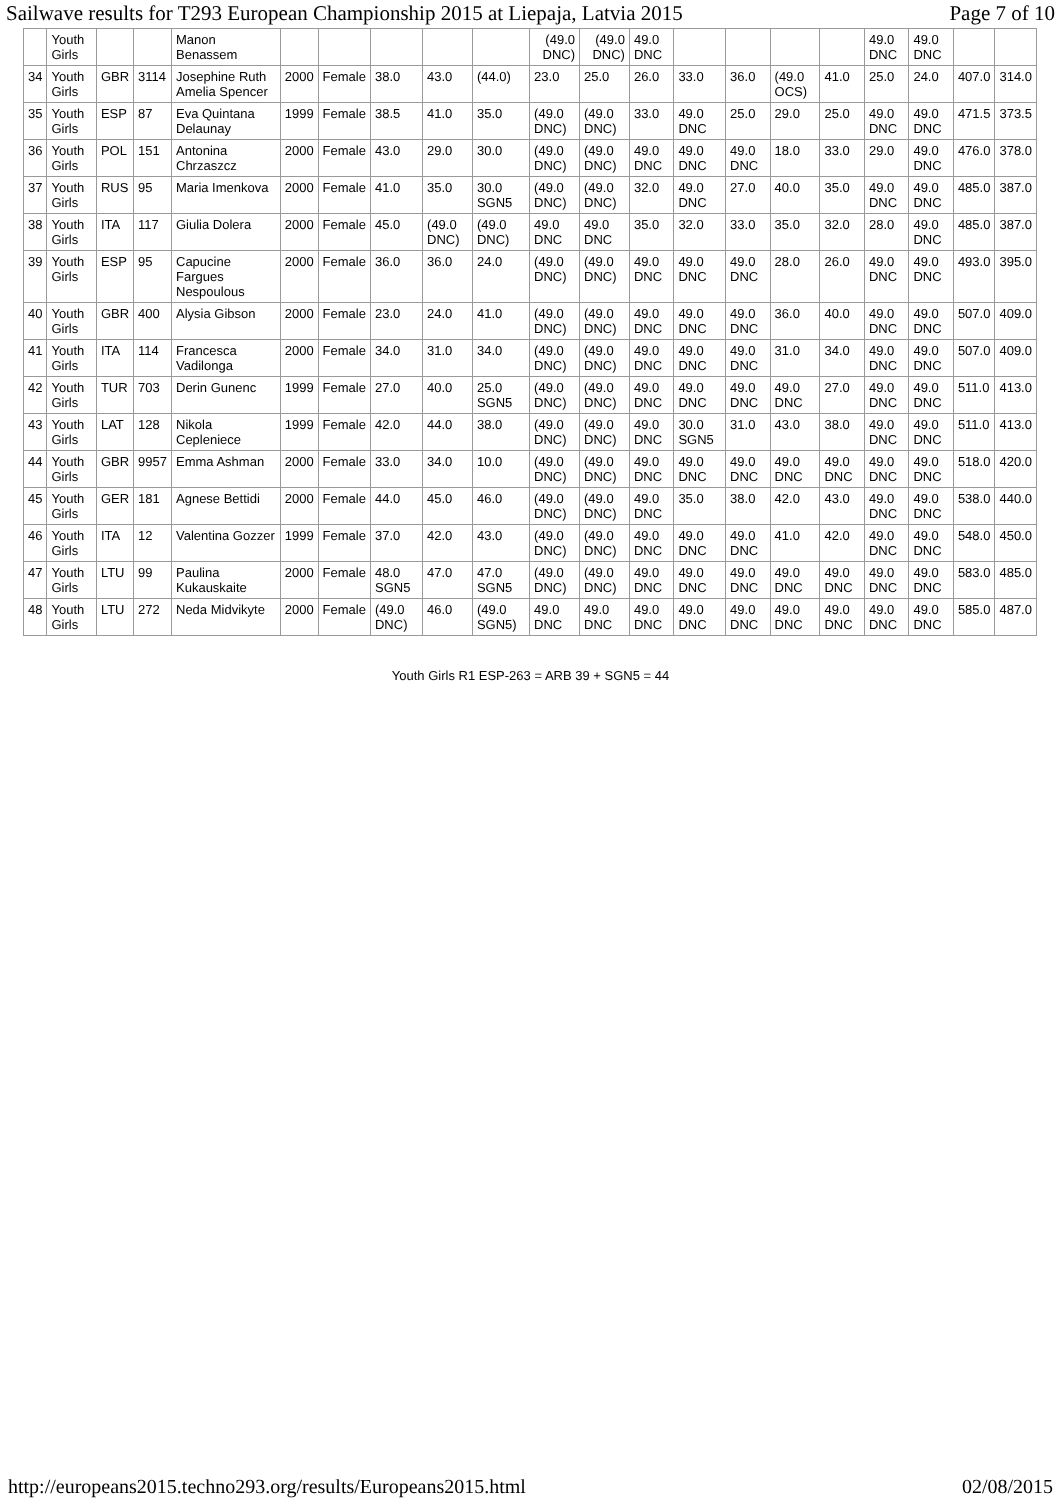Sailwave results for T293 European Championship 2015 at Liepaja, Latvia 2015 Page 7 of 10
| | Youth Girls | | | Manon Benassem | | | | | | (49.0 DNC) | (49.0 DNC) | 49.0 DNC | | | | | 49.0 DNC | 49.0 DNC | | |
| 34 | Youth Girls | GBR | 3114 | Josephine Ruth Amelia Spencer | 2000 | Female | 38.0 | 43.0 | (44.0) | 23.0 | 25.0 | 26.0 | 33.0 | 36.0 | (49.0 OCS) | 41.0 | 25.0 | 24.0 | 407.0 | 314.0 |
| 35 | Youth Girls | ESP | 87 | Eva Quintana Delaunay | 1999 | Female | 38.5 | 41.0 | 35.0 | (49.0 DNC) | (49.0 DNC) | 33.0 | 49.0 DNC | 25.0 | 29.0 | 25.0 | 49.0 DNC | 49.0 DNC | 471.5 | 373.5 |
| 36 | Youth Girls | POL | 151 | Antonina Chrzaszcz | 2000 | Female | 43.0 | 29.0 | 30.0 | (49.0 DNC) | (49.0 DNC) | 49.0 DNC | 49.0 DNC | 49.0 DNC | 18.0 | 33.0 | 29.0 | 49.0 DNC | 476.0 | 378.0 |
| 37 | Youth Girls | RUS | 95 | Maria Imenkova | 2000 | Female | 41.0 | 35.0 | 30.0 SGN5 | (49.0 DNC) | (49.0 DNC) | 32.0 | 49.0 DNC | 27.0 | 40.0 | 35.0 | 49.0 DNC | 49.0 DNC | 485.0 | 387.0 |
| 38 | Youth Girls | ITA | 117 | Giulia Dolera | 2000 | Female | 45.0 | (49.0 DNC) | (49.0 DNC) | 49.0 DNC | 49.0 DNC | 35.0 | 32.0 | 33.0 | 35.0 | 32.0 | 28.0 | 49.0 DNC | 485.0 | 387.0 |
| 39 | Youth Girls | ESP | 95 | Capucine Fargues Nespoulous | 2000 | Female | 36.0 | 36.0 | 24.0 | (49.0 DNC) | (49.0 DNC) | 49.0 DNC | 49.0 DNC | 49.0 DNC | 28.0 | 26.0 | 49.0 DNC | 49.0 DNC | 493.0 | 395.0 |
| 40 | Youth Girls | GBR | 400 | Alysia Gibson | 2000 | Female | 23.0 | 24.0 | 41.0 | (49.0 DNC) | (49.0 DNC) | 49.0 DNC | 49.0 DNC | 49.0 DNC | 36.0 | 40.0 | 49.0 DNC | 49.0 DNC | 507.0 | 409.0 |
| 41 | Youth Girls | ITA | 114 | Francesca Vadilonga | 2000 | Female | 34.0 | 31.0 | 34.0 | (49.0 DNC) | (49.0 DNC) | 49.0 DNC | 49.0 DNC | 49.0 DNC | 31.0 | 34.0 | 49.0 DNC | 49.0 DNC | 507.0 | 409.0 |
| 42 | Youth Girls | TUR | 703 | Derin Gunenc | 1999 | Female | 27.0 | 40.0 | 25.0 SGN5 | (49.0 DNC) | (49.0 DNC) | 49.0 DNC | 49.0 DNC | 49.0 DNC | 49.0 DNC | 27.0 | 49.0 DNC | 49.0 DNC | 511.0 | 413.0 |
| 43 | Youth Girls | LAT | 128 | Nikola Cepleniece | 1999 | Female | 42.0 | 44.0 | 38.0 | (49.0 DNC) | (49.0 DNC) | 49.0 DNC | 30.0 SGN5 | 31.0 | 43.0 | 38.0 | 49.0 DNC | 49.0 DNC | 511.0 | 413.0 |
| 44 | Youth Girls | GBR | 9957 | Emma Ashman | 2000 | Female | 33.0 | 34.0 | 10.0 | (49.0 DNC) | (49.0 DNC) | 49.0 DNC | 49.0 DNC | 49.0 DNC | 49.0 DNC | 49.0 DNC | 49.0 DNC | 49.0 DNC | 518.0 | 420.0 |
| 45 | Youth Girls | GER | 181 | Agnese Bettidi | 2000 | Female | 44.0 | 45.0 | 46.0 | (49.0 DNC) | (49.0 DNC) | 49.0 DNC | 35.0 | 38.0 | 42.0 | 43.0 | 49.0 DNC | 49.0 DNC | 538.0 | 440.0 |
| 46 | Youth Girls | ITA | 12 | Valentina Gozzer | 1999 | Female | 37.0 | 42.0 | 43.0 | (49.0 DNC) | (49.0 DNC) | 49.0 DNC | 49.0 DNC | 49.0 DNC | 41.0 | 42.0 | 49.0 DNC | 49.0 DNC | 548.0 | 450.0 |
| 47 | Youth Girls | LTU | 99 | Paulina Kukauskaite | 2000 | Female | 48.0 SGN5 | 47.0 | 47.0 SGN5 | (49.0 DNC) | (49.0 DNC) | 49.0 DNC | 49.0 DNC | 49.0 DNC | 49.0 DNC | 49.0 DNC | 49.0 DNC | 49.0 DNC | 583.0 | 485.0 |
| 48 | Youth Girls | LTU | 272 | Neda Midvikyte | 2000 | Female | (49.0 DNC) | 46.0 | (49.0 SGN5) | 49.0 DNC | 49.0 DNC | 49.0 DNC | 49.0 DNC | 49.0 DNC | 49.0 DNC | 49.0 DNC | 49.0 DNC | 49.0 DNC | 585.0 | 487.0 |
Youth Girls R1 ESP-263 = ARB 39 + SGN5 = 44
http://europeans2015.techno293.org/results/Europeans2015.html 02/08/2015